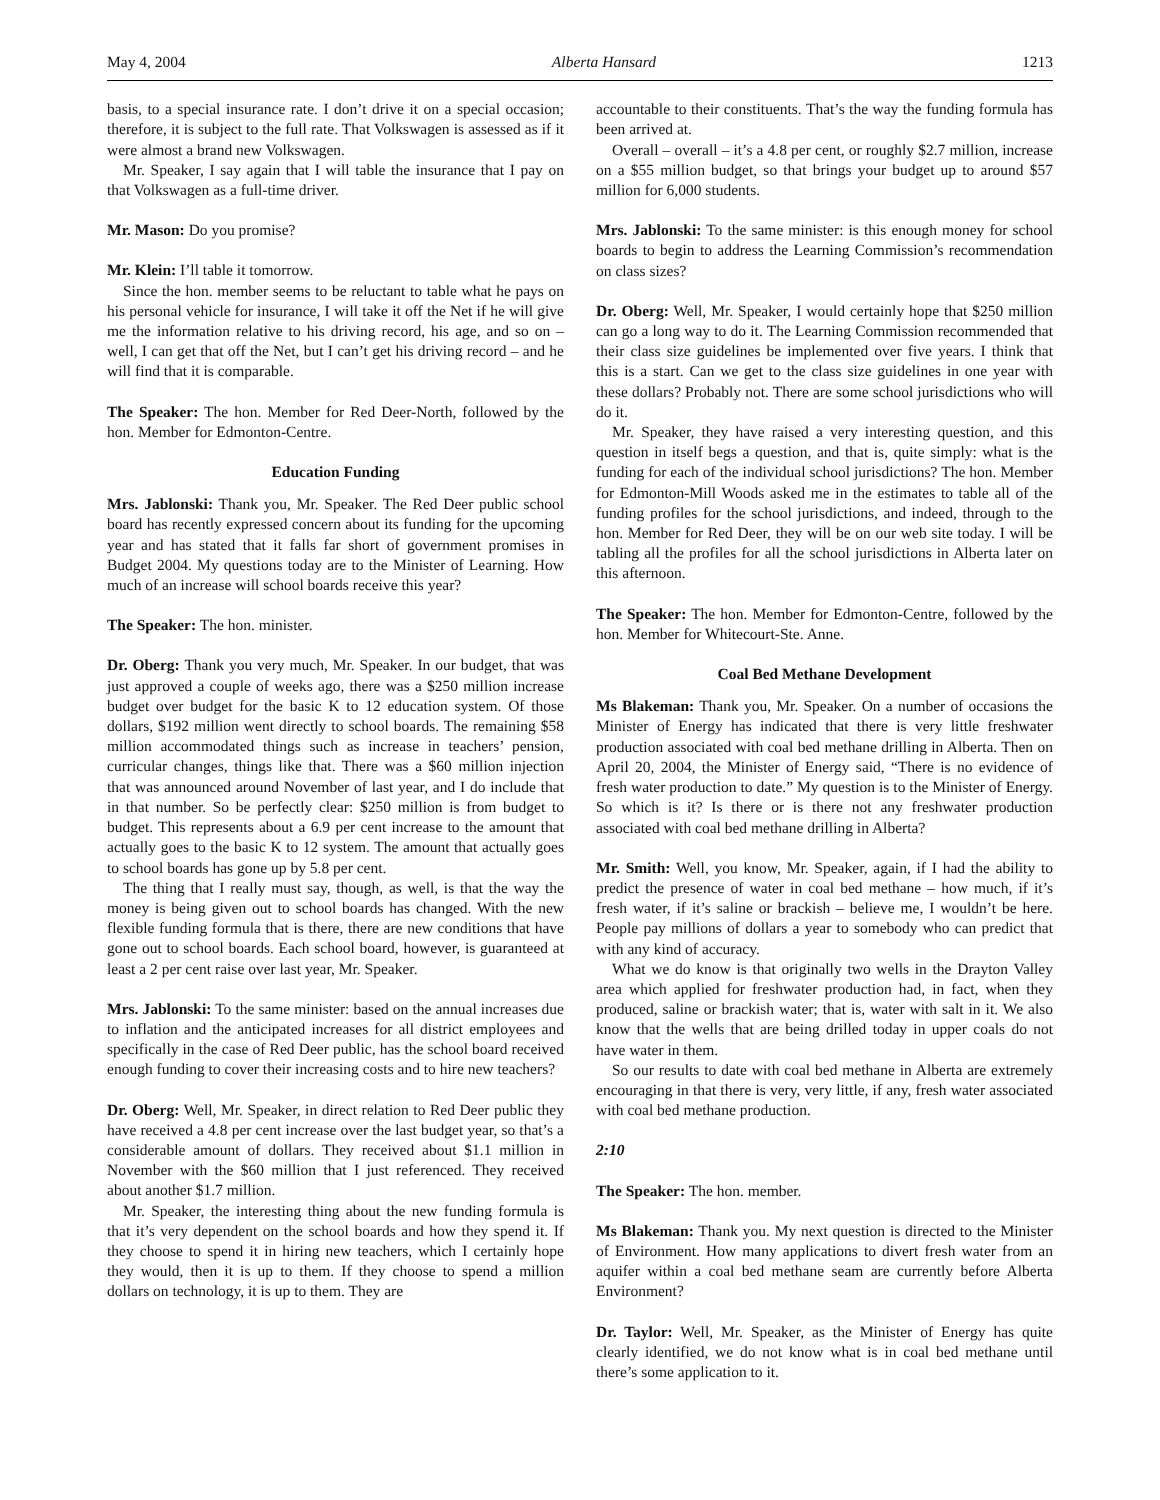May 4, 2004 Alberta Hansard 1213
basis, to a special insurance rate. I don’t drive it on a special occasion; therefore, it is subject to the full rate. That Volkswagen is assessed as if it were almost a brand new Volkswagen.
Mr. Speaker, I say again that I will table the insurance that I pay on that Volkswagen as a full-time driver.
Mr. Mason: Do you promise?
Mr. Klein: I’ll table it tomorrow.
Since the hon. member seems to be reluctant to table what he pays on his personal vehicle for insurance, I will take it off the Net if he will give me the information relative to his driving record, his age, and so on – well, I can get that off the Net, but I can’t get his driving record – and he will find that it is comparable.
The Speaker: The hon. Member for Red Deer-North, followed by the hon. Member for Edmonton-Centre.
Education Funding
Mrs. Jablonski: Thank you, Mr. Speaker. The Red Deer public school board has recently expressed concern about its funding for the upcoming year and has stated that it falls far short of government promises in Budget 2004. My questions today are to the Minister of Learning. How much of an increase will school boards receive this year?
The Speaker: The hon. minister.
Dr. Oberg: Thank you very much, Mr. Speaker. In our budget, that was just approved a couple of weeks ago, there was a $250 million increase budget over budget for the basic K to 12 education system. Of those dollars, $192 million went directly to school boards. The remaining $58 million accommodated things such as increase in teachers’ pension, curricular changes, things like that. There was a $60 million injection that was announced around November of last year, and I do include that in that number. So be perfectly clear: $250 million is from budget to budget. This represents about a 6.9 per cent increase to the amount that actually goes to the basic K to 12 system. The amount that actually goes to school boards has gone up by 5.8 per cent.
The thing that I really must say, though, as well, is that the way the money is being given out to school boards has changed. With the new flexible funding formula that is there, there are new conditions that have gone out to school boards. Each school board, however, is guaranteed at least a 2 per cent raise over last year, Mr. Speaker.
Mrs. Jablonski: To the same minister: based on the annual increases due to inflation and the anticipated increases for all district employees and specifically in the case of Red Deer public, has the school board received enough funding to cover their increasing costs and to hire new teachers?
Dr. Oberg: Well, Mr. Speaker, in direct relation to Red Deer public they have received a 4.8 per cent increase over the last budget year, so that’s a considerable amount of dollars. They received about $1.1 million in November with the $60 million that I just referenced. They received about another $1.7 million.
Mr. Speaker, the interesting thing about the new funding formula is that it’s very dependent on the school boards and how they spend it. If they choose to spend it in hiring new teachers, which I certainly hope they would, then it is up to them. If they choose to spend a million dollars on technology, it is up to them. They are
accountable to their constituents. That’s the way the funding formula has been arrived at.
Overall – overall – it’s a 4.8 per cent, or roughly $2.7 million, increase on a $55 million budget, so that brings your budget up to around $57 million for 6,000 students.
Mrs. Jablonski: To the same minister: is this enough money for school boards to begin to address the Learning Commission’s recommendation on class sizes?
Dr. Oberg: Well, Mr. Speaker, I would certainly hope that $250 million can go a long way to do it. The Learning Commission recommended that their class size guidelines be implemented over five years. I think that this is a start. Can we get to the class size guidelines in one year with these dollars? Probably not. There are some school jurisdictions who will do it.
Mr. Speaker, they have raised a very interesting question, and this question in itself begs a question, and that is, quite simply: what is the funding for each of the individual school jurisdictions? The hon. Member for Edmonton-Mill Woods asked me in the estimates to table all of the funding profiles for the school jurisdictions, and indeed, through to the hon. Member for Red Deer, they will be on our web site today. I will be tabling all the profiles for all the school jurisdictions in Alberta later on this afternoon.
The Speaker: The hon. Member for Edmonton-Centre, followed by the hon. Member for Whitecourt-Ste. Anne.
Coal Bed Methane Development
Ms Blakeman: Thank you, Mr. Speaker. On a number of occasions the Minister of Energy has indicated that there is very little freshwater production associated with coal bed methane drilling in Alberta. Then on April 20, 2004, the Minister of Energy said, “There is no evidence of fresh water production to date.” My question is to the Minister of Energy. So which is it? Is there or is there not any freshwater production associated with coal bed methane drilling in Alberta?
Mr. Smith: Well, you know, Mr. Speaker, again, if I had the ability to predict the presence of water in coal bed methane – how much, if it’s fresh water, if it’s saline or brackish – believe me, I wouldn’t be here. People pay millions of dollars a year to somebody who can predict that with any kind of accuracy.
What we do know is that originally two wells in the Drayton Valley area which applied for freshwater production had, in fact, when they produced, saline or brackish water; that is, water with salt in it. We also know that the wells that are being drilled today in upper coals do not have water in them.
So our results to date with coal bed methane in Alberta are extremely encouraging in that there is very, very little, if any, fresh water associated with coal bed methane production.
2:10
The Speaker: The hon. member.
Ms Blakeman: Thank you. My next question is directed to the Minister of Environment. How many applications to divert fresh water from an aquifer within a coal bed methane seam are currently before Alberta Environment?
Dr. Taylor: Well, Mr. Speaker, as the Minister of Energy has quite clearly identified, we do not know what is in coal bed methane until there’s some application to it.